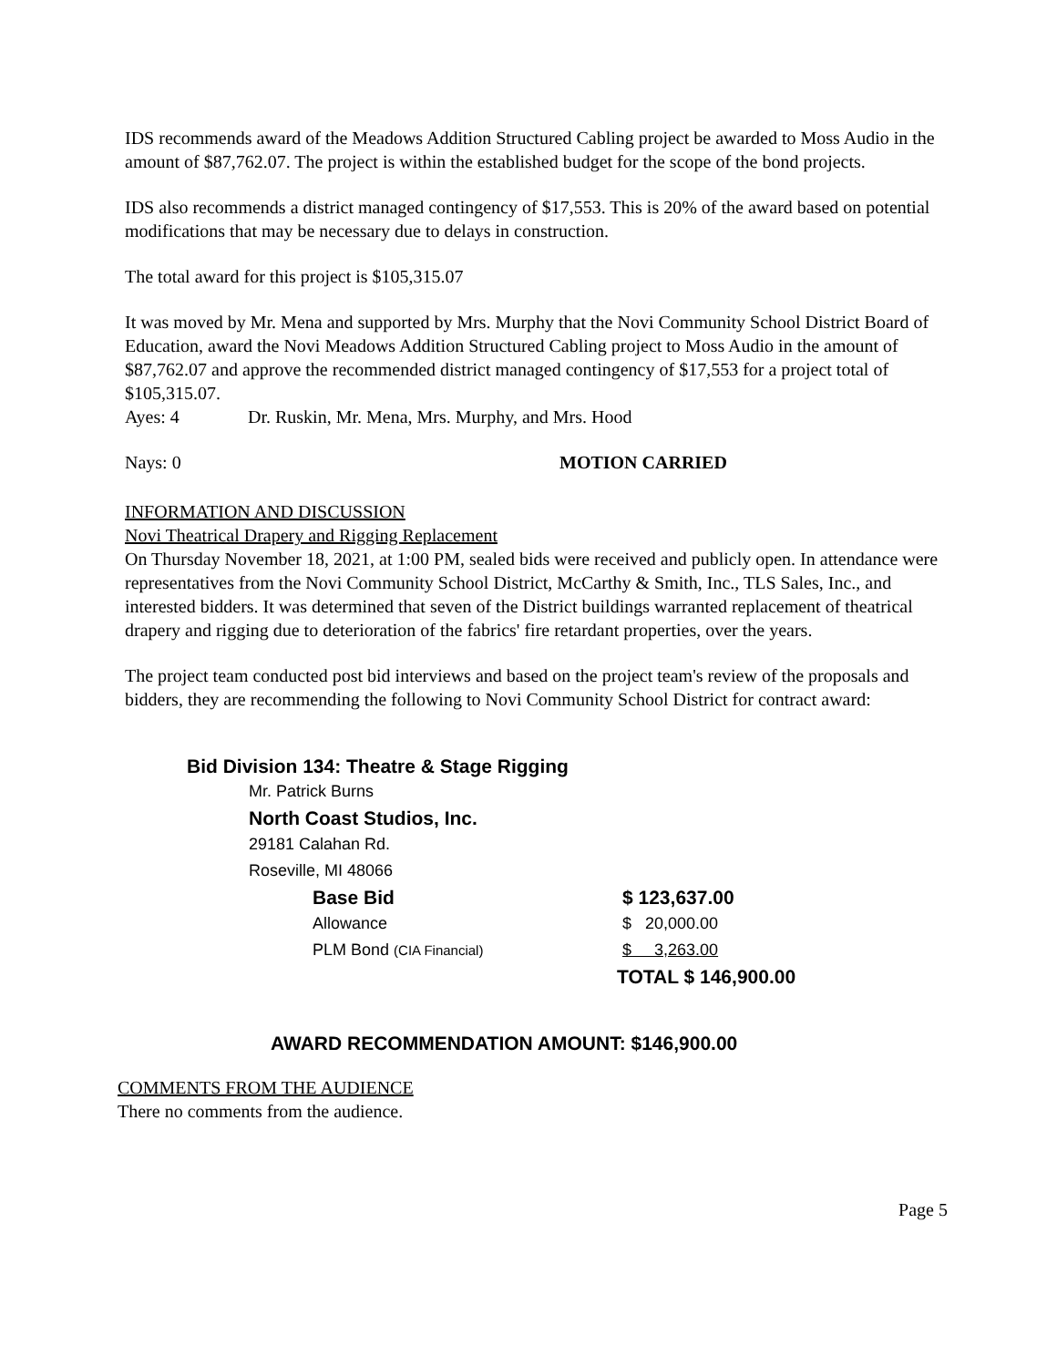IDS recommends award of the Meadows Addition Structured Cabling project be awarded to Moss Audio in the amount of $87,762.07. The project is within the established budget for the scope of the bond projects.
IDS also recommends a district managed contingency of $17,553. This is 20% of the award based on potential modifications that may be necessary due to delays in construction.
The total award for this project is $105,315.07
It was moved by Mr. Mena and supported by Mrs. Murphy that the Novi Community School District Board of Education, award the Novi Meadows Addition Structured Cabling project to Moss Audio in the amount of $87,762.07 and approve the recommended district managed contingency of $17,553 for a project total of $105,315.07.
Ayes: 4 Dr. Ruskin, Mr. Mena, Mrs. Murphy, and Mrs. Hood
Nays: 0 MOTION CARRIED
INFORMATION AND DISCUSSION
Novi Theatrical Drapery and Rigging Replacement
On Thursday November 18, 2021, at 1:00 PM, sealed bids were received and publicly open. In attendance were representatives from the Novi Community School District, McCarthy & Smith, Inc., TLS Sales, Inc., and interested bidders. It was determined that seven of the District buildings warranted replacement of theatrical drapery and rigging due to deterioration of the fabrics' fire retardant properties, over the years.
The project team conducted post bid interviews and based on the project team's review of the proposals and bidders, they are recommending the following to Novi Community School District for contract award:
Bid Division 134: Theatre & Stage Rigging
Mr. Patrick Burns
North Coast Studios, Inc.
29181 Calahan Rd.
Roseville, MI 48066
Base Bid $ 123,637.00
Allowance $ 20,000.00
PLM Bond (CIA Financial) $ 3,263.00
TOTAL $ 146,900.00
AWARD RECOMMENDATION AMOUNT: $146,900.00
COMMENTS FROM THE AUDIENCE
There no comments from the audience.
Page 5